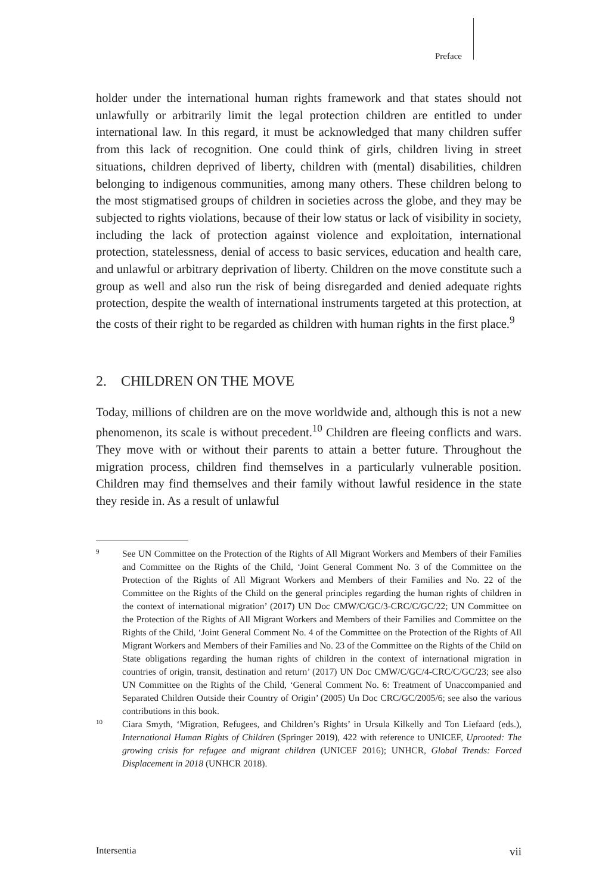Preface
holder under the international human rights framework and that states should not unlawfully or arbitrarily limit the legal protection children are entitled to under international law. In this regard, it must be acknowledged that many children suffer from this lack of recognition. One could think of girls, children living in street situations, children deprived of liberty, children with (mental) disabilities, children belonging to indigenous communities, among many others. These children belong to the most stigmatised groups of children in societies across the globe, and they may be subjected to rights violations, because of their low status or lack of visibility in society, including the lack of protection against violence and exploitation, international protection, statelessness, denial of access to basic services, education and health care, and unlawful or arbitrary deprivation of liberty. Children on the move constitute such a group as well and also run the risk of being disregarded and denied adequate rights protection, despite the wealth of international instruments targeted at this protection, at the costs of their right to be regarded as children with human rights in the first place.<sup>9</sup>
2. CHILDREN ON THE MOVE
Today, millions of children are on the move worldwide and, although this is not a new phenomenon, its scale is without precedent.<sup>10</sup> Children are fleeing conflicts and wars. They move with or without their parents to attain a better future. Throughout the migration process, children find themselves in a particularly vulnerable position. Children may find themselves and their family without lawful residence in the state they reside in. As a result of unlawful
9 See UN Committee on the Protection of the Rights of All Migrant Workers and Members of their Families and Committee on the Rights of the Child, ‘Joint General Comment No. 3 of the Committee on the Protection of the Rights of All Migrant Workers and Members of their Families and No. 22 of the Committee on the Rights of the Child on the general principles regarding the human rights of children in the context of international migration’ (2017) UN Doc CMW/C/GC/3-CRC/C/GC/22; UN Committee on the Protection of the Rights of All Migrant Workers and Members of their Families and Committee on the Rights of the Child, ‘Joint General Comment No. 4 of the Committee on the Protection of the Rights of All Migrant Workers and Members of their Families and No. 23 of the Committee on the Rights of the Child on State obligations regarding the human rights of children in the context of international migration in countries of origin, transit, destination and return’ (2017) UN Doc CMW/C/GC/4-CRC/C/GC/23; see also UN Committee on the Rights of the Child, ‘General Comment No. 6: Treatment of Unaccompanied and Separated Children Outside their Country of Origin’ (2005) Un Doc CRC/GC/2005/6; see also the various contributions in this book.
10 Ciara Smyth, ‘Migration, Refugees, and Children’s Rights’ in Ursula Kilkelly and Ton Liefaard (eds.), International Human Rights of Children (Springer 2019), 422 with reference to UNICEF, Uprooted: The growing crisis for refugee and migrant children (UNICEF 2016); UNHCR, Global Trends: Forced Displacement in 2018 (UNHCR 2018).
Intersentia vii